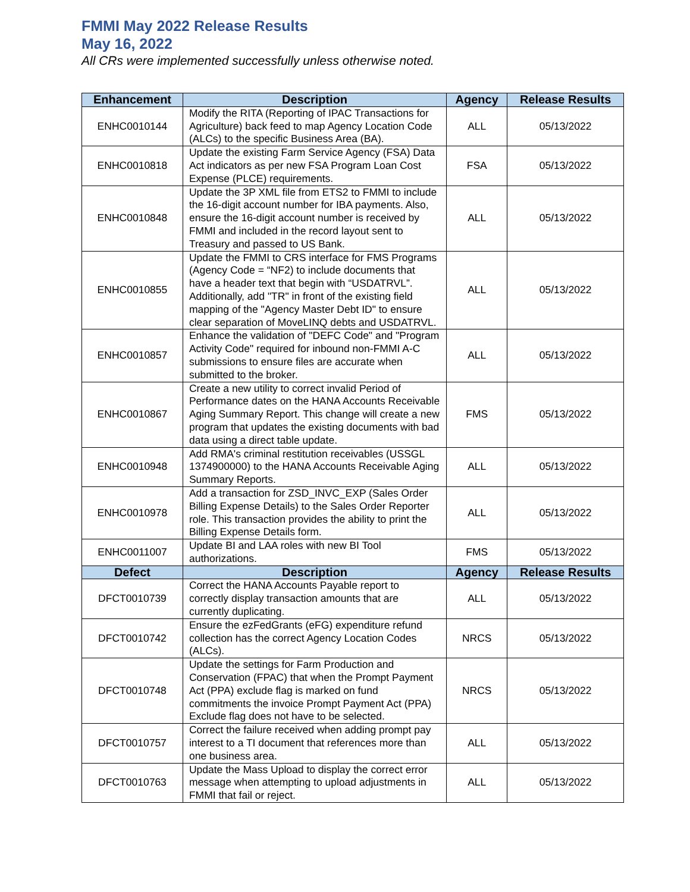FMMI May 2022 Release Results
May 16, 2022
All CRs were implemented successfully unless otherwise noted.
| Enhancement | Description | Agency | Release Results |
| --- | --- | --- | --- |
| ENHC0010144 | Modify the RITA (Reporting of IPAC Transactions for Agriculture) back feed to map Agency Location Code (ALCs) to the specific Business Area (BA). | ALL | 05/13/2022 |
| ENHC0010818 | Update the existing Farm Service Agency (FSA) Data Act indicators as per new FSA Program Loan Cost Expense (PLCE) requirements. | FSA | 05/13/2022 |
| ENHC0010848 | Update the 3P XML file from ETS2 to FMMI to include the 16-digit account number for IBA payments. Also, ensure the 16-digit account number is received by FMMI and included in the record layout sent to Treasury and passed to US Bank. | ALL | 05/13/2022 |
| ENHC0010855 | Update the FMMI to CRS interface for FMS Programs (Agency Code = “NF2) to include documents that have a header text that begin with “USDATRVL”. Additionally, add "TR" in front of the existing field mapping of the "Agency Master Debt ID" to ensure clear separation of MoveLINQ debts and USDATRVL. | ALL | 05/13/2022 |
| ENHC0010857 | Enhance the validation of "DEFC Code" and "Program Activity Code" required for inbound non-FMMI A-C submissions to ensure files are accurate when submitted to the broker. | ALL | 05/13/2022 |
| ENHC0010867 | Create a new utility to correct invalid Period of Performance dates on the HANA Accounts Receivable Aging Summary Report. This change will create a new program that updates the existing documents with bad data using a direct table update. | FMS | 05/13/2022 |
| ENHC0010948 | Add RMA's criminal restitution receivables (USSGL 1374900000) to the HANA Accounts Receivable Aging Summary Reports. | ALL | 05/13/2022 |
| ENHC0010978 | Add a transaction for ZSD_INVC_EXP (Sales Order Billing Expense Details) to the Sales Order Reporter role. This transaction provides the ability to print the Billing Expense Details form. | ALL | 05/13/2022 |
| ENHC0011007 | Update BI and LAA roles with new BI Tool authorizations. | FMS | 05/13/2022 |
| Defect | Description | Agency | Release Results |
| DFCT0010739 | Correct the HANA Accounts Payable report to correctly display transaction amounts that are currently duplicating. | ALL | 05/13/2022 |
| DFCT0010742 | Ensure the ezFedGrants (eFG) expenditure refund collection has the correct Agency Location Codes (ALCs). | NRCS | 05/13/2022 |
| DFCT0010748 | Update the settings for Farm Production and Conservation (FPAC) that when the Prompt Payment Act (PPA) exclude flag is marked on fund commitments the invoice Prompt Payment Act (PPA) Exclude flag does not have to be selected. | NRCS | 05/13/2022 |
| DFCT0010757 | Correct the failure received when adding prompt pay interest to a TI document that references more than one business area. | ALL | 05/13/2022 |
| DFCT0010763 | Update the Mass Upload to display the correct error message when attempting to upload adjustments in FMMI that fail or reject. | ALL | 05/13/2022 |